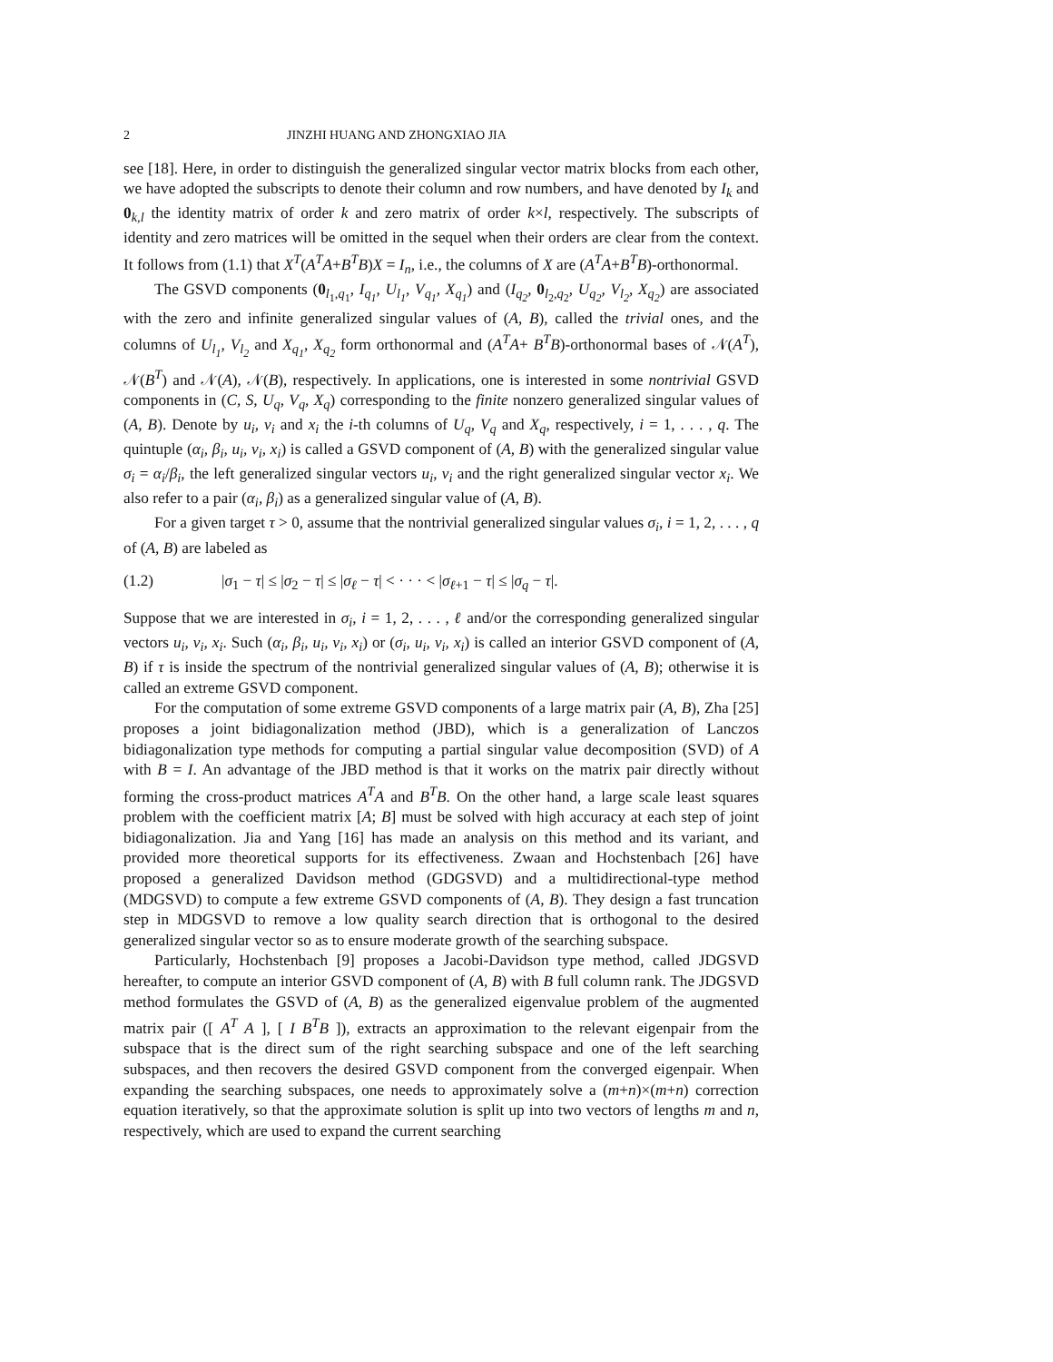2 JINZHI HUANG AND ZHONGXIAO JIA
see [18]. Here, in order to distinguish the generalized singular vector matrix blocks from each other, we have adopted the subscripts to denote their column and row numbers, and have denoted by I<sub>k</sub> and 0<sub>k,l</sub> the identity matrix of order k and zero matrix of order k×l, respectively. The subscripts of identity and zero matrices will be omitted in the sequel when their orders are clear from the context. It follows from (1.1) that X<sup>T</sup>(A<sup>T</sup>A+B<sup>T</sup>B)X = I<sub>n</sub>, i.e., the columns of X are (A<sup>T</sup>A+B<sup>T</sup>B)-orthonormal.
The GSVD components (0<sub>l<sub>1</sub>,q<sub>1</sub></sub>, I<sub>q<sub>1</sub></sub>, U<sub>l<sub>1</sub></sub>, V<sub>q<sub>1</sub></sub>, X<sub>q<sub>1</sub></sub>) and (I<sub>q<sub>2</sub></sub>, 0<sub>l<sub>2</sub>,q<sub>2</sub></sub>, U<sub>q<sub>2</sub></sub>, V<sub>l<sub>2</sub></sub>, X<sub>q<sub>2</sub></sub>) are associated with the zero and infinite generalized singular values of (A, B), called the trivial ones, and the columns of U<sub>l<sub>1</sub></sub>, V<sub>l<sub>2</sub></sub> and X<sub>q<sub>1</sub></sub>, X<sub>q<sub>2</sub></sub> form orthonormal and (A<sup>T</sup>A+ B<sup>T</sup>B)-orthonormal bases of 𝒩(A<sup>T</sup>), 𝒩(B<sup>T</sup>) and 𝒩(A), 𝒩(B), respectively. In applications, one is interested in some nontrivial GSVD components in (C, S, U<sub>q</sub>, V<sub>q</sub>, X<sub>q</sub>) corresponding to the finite nonzero generalized singular values of (A, B). Denote by u<sub>i</sub>, v<sub>i</sub> and x<sub>i</sub> the i-th columns of U<sub>q</sub>, V<sub>q</sub> and X<sub>q</sub>, respectively, i = 1, . . . , q. The quintuple (α<sub>i</sub>, β<sub>i</sub>, u<sub>i</sub>, v<sub>i</sub>, x<sub>i</sub>) is called a GSVD component of (A, B) with the generalized singular value σ<sub>i</sub> = α<sub>i</sub>/β<sub>i</sub>, the left generalized singular vectors u<sub>i</sub>, v<sub>i</sub> and the right generalized singular vector x<sub>i</sub>. We also refer to a pair (α<sub>i</sub>, β<sub>i</sub>) as a generalized singular value of (A, B).
For a given target τ > 0, assume that the nontrivial generalized singular values σ<sub>i</sub>, i = 1, 2, . . . , q of (A, B) are labeled as
(1.2) |σ<sub>1</sub> − τ| ≤ |σ<sub>2</sub> − τ| ≤ |σ<sub>ℓ</sub> − τ| < · · · < |σ<sub>ℓ+1</sub> − τ| ≤ |σ<sub>q</sub> − τ|.
Suppose that we are interested in σ<sub>i</sub>, i = 1, 2, . . . , ℓ and/or the corresponding generalized singular vectors u<sub>i</sub>, v<sub>i</sub>, x<sub>i</sub>. Such (α<sub>i</sub>, β<sub>i</sub>, u<sub>i</sub>, v<sub>i</sub>, x<sub>i</sub>) or (σ<sub>i</sub>, u<sub>i</sub>, v<sub>i</sub>, x<sub>i</sub>) is called an interior GSVD component of (A, B) if τ is inside the spectrum of the nontrivial generalized singular values of (A, B); otherwise it is called an extreme GSVD component.
For the computation of some extreme GSVD components of a large matrix pair (A, B), Zha [25] proposes a joint bidiagonalization method (JBD), which is a generalization of Lanczos bidiagonalization type methods for computing a partial singular value decomposition (SVD) of A with B = I. An advantage of the JBD method is that it works on the matrix pair directly without forming the cross-product matrices A<sup>T</sup>A and B<sup>T</sup>B. On the other hand, a large scale least squares problem with the coefficient matrix [A; B] must be solved with high accuracy at each step of joint bidiagonalization. Jia and Yang [16] has made an analysis on this method and its variant, and provided more theoretical supports for its effectiveness. Zwaan and Hochstenbach [26] have proposed a generalized Davidson method (GDGSVD) and a multidirectional-type method (MDGSVD) to compute a few extreme GSVD components of (A, B). They design a fast truncation step in MDGSVD to remove a low quality search direction that is orthogonal to the desired generalized singular vector so as to ensure moderate growth of the searching subspace.
Particularly, Hochstenbach [9] proposes a Jacobi-Davidson type method, called JDGSVD hereafter, to compute an interior GSVD component of (A, B) with B full column rank. The JDGSVD method formulates the GSVD of (A, B) as the generalized eigenvalue problem of the augmented matrix pair ([ A<sup>T</sup> A ], [ I B<sup>T</sup>B ]), extracts an approximation to the relevant eigenpair from the subspace that is the direct sum of the right searching subspace and one of the left searching subspaces, and then recovers the desired GSVD component from the converged eigenpair. When expanding the searching subspaces, one needs to approximately solve a (m+n)×(m+n) correction equation iteratively, so that the approximate solution is split up into two vectors of lengths m and n, respectively, which are used to expand the current searching